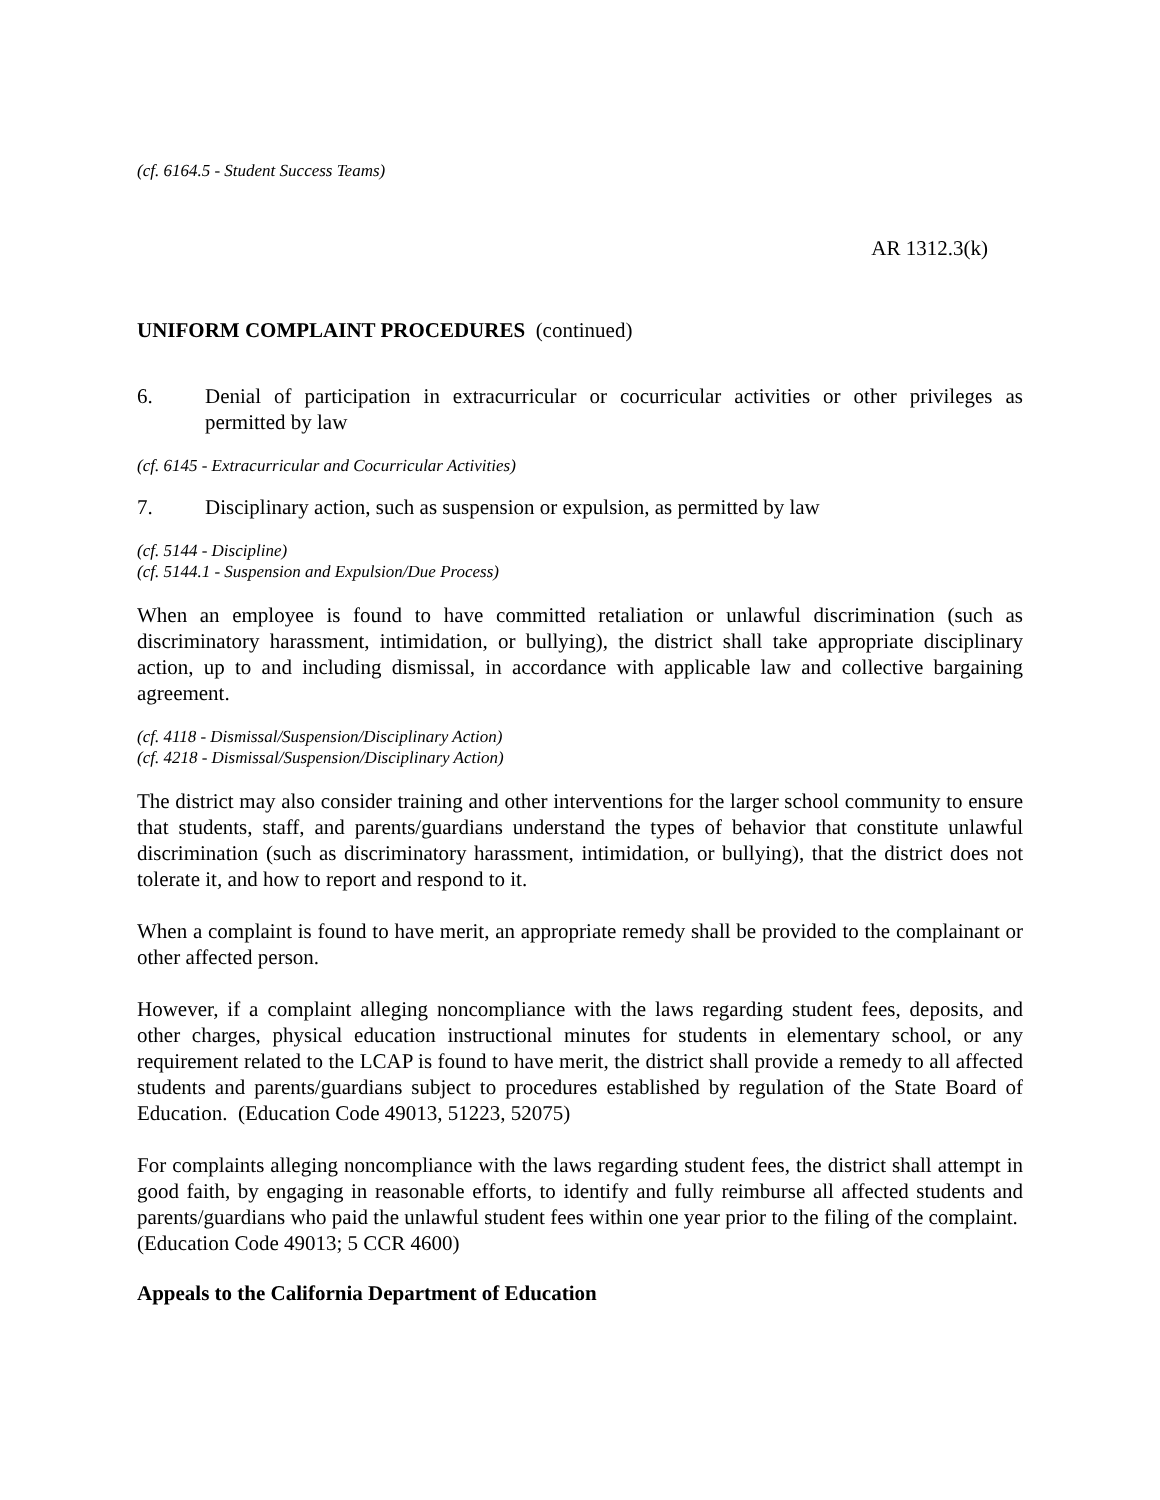(cf. 6164.5 - Student Success Teams)
AR 1312.3(k)
UNIFORM COMPLAINT PROCEDURES (continued)
6. Denial of participation in extracurricular or cocurricular activities or other privileges as permitted by law
(cf. 6145 - Extracurricular and Cocurricular Activities)
7. Disciplinary action, such as suspension or expulsion, as permitted by law
(cf. 5144 - Discipline)
(cf. 5144.1 - Suspension and Expulsion/Due Process)
When an employee is found to have committed retaliation or unlawful discrimination (such as discriminatory harassment, intimidation, or bullying), the district shall take appropriate disciplinary action, up to and including dismissal, in accordance with applicable law and collective bargaining agreement.
(cf. 4118 - Dismissal/Suspension/Disciplinary Action)
(cf. 4218 - Dismissal/Suspension/Disciplinary Action)
The district may also consider training and other interventions for the larger school community to ensure that students, staff, and parents/guardians understand the types of behavior that constitute unlawful discrimination (such as discriminatory harassment, intimidation, or bullying), that the district does not tolerate it, and how to report and respond to it.
When a complaint is found to have merit, an appropriate remedy shall be provided to the complainant or other affected person.
However, if a complaint alleging noncompliance with the laws regarding student fees, deposits, and other charges, physical education instructional minutes for students in elementary school, or any requirement related to the LCAP is found to have merit, the district shall provide a remedy to all affected students and parents/guardians subject to procedures established by regulation of the State Board of Education. (Education Code 49013, 51223, 52075)
For complaints alleging noncompliance with the laws regarding student fees, the district shall attempt in good faith, by engaging in reasonable efforts, to identify and fully reimburse all affected students and parents/guardians who paid the unlawful student fees within one year prior to the filing of the complaint. (Education Code 49013; 5 CCR 4600)
Appeals to the California Department of Education